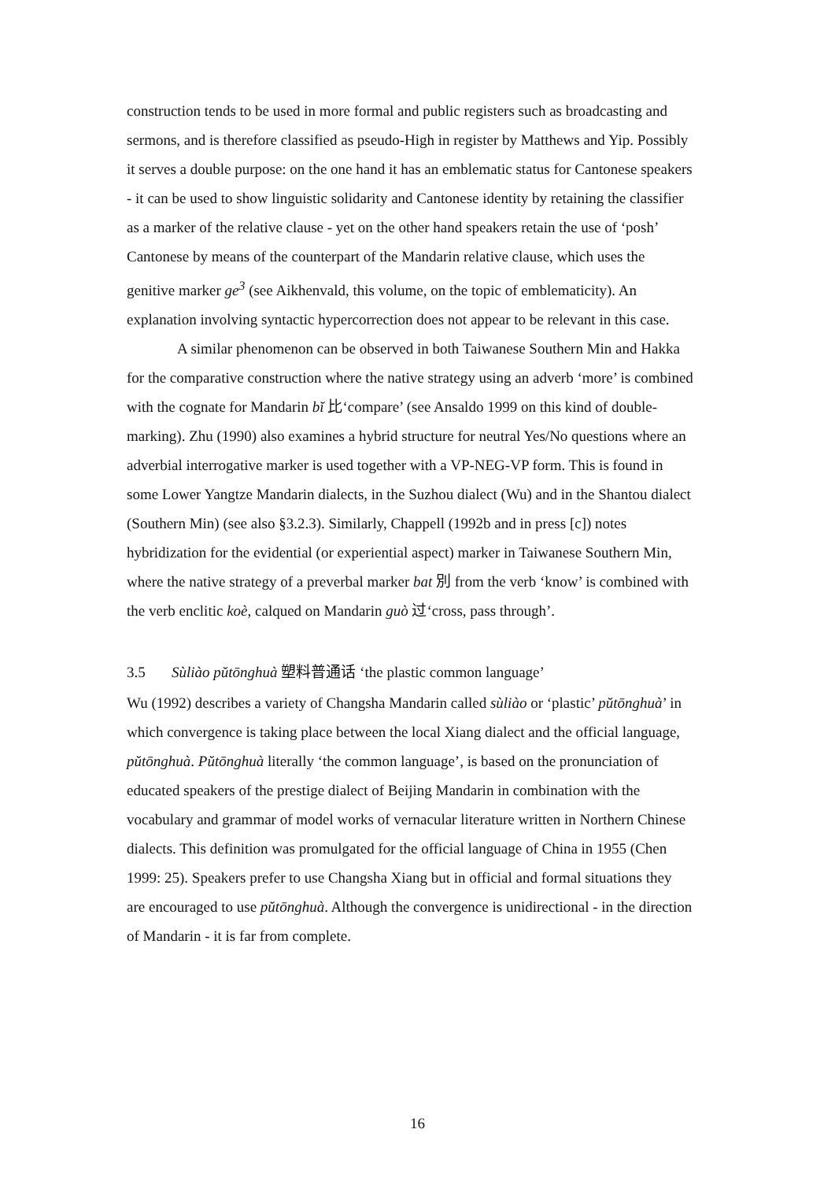construction tends to be used in more formal and public registers such as broadcasting and sermons, and is therefore classified as pseudo-High in register by Matthews and Yip. Possibly it serves a double purpose: on the one hand it has an emblematic status for Cantonese speakers - it can be used to show linguistic solidarity and Cantonese identity by retaining the classifier as a marker of the relative clause - yet on the other hand speakers retain the use of ‘posh’ Cantonese by means of the counterpart of the Mandarin relative clause, which uses the genitive marker ge<sup>3</sup> (see Aikhenvald, this volume, on the topic of emblematicity). An explanation involving syntactic hypercorrection does not appear to be relevant in this case.
A similar phenomenon can be observed in both Taiwanese Southern Min and Hakka for the comparative construction where the native strategy using an adverb ‘more’ is combined with the cognate for Mandarin bĭ 比‘compare’ (see Ansaldo 1999 on this kind of double-marking). Zhu (1990) also examines a hybrid structure for neutral Yes/No questions where an adverbial interrogative marker is used together with a VP-NEG-VP form. This is found in some Lower Yangtze Mandarin dialects, in the Suzhou dialect (Wu) and in the Shantou dialect (Southern Min) (see also §3.2.3). Similarly, Chappell (1992b and in press [c]) notes hybridization for the evidential (or experiential aspect) marker in Taiwanese Southern Min, where the native strategy of a preverbal marker bat 別 from the verb ‘know’ is combined with the verb enclitic koè, calqued on Mandarin guò 过‘cross, pass through’.
3.5 Sùliào pŭtōnghuà 塑料普通话 ‘the plastic common language’
Wu (1992) describes a variety of Changsha Mandarin called sùliào or ‘plastic’ pŭtōnghuà’ in which convergence is taking place between the local Xiang dialect and the official language, pŭtōnghuà. Pŭtōnghuà literally ‘the common language’, is based on the pronunciation of educated speakers of the prestige dialect of Beijing Mandarin in combination with the vocabulary and grammar of model works of vernacular literature written in Northern Chinese dialects. This definition was promulgated for the official language of China in 1955 (Chen 1999: 25). Speakers prefer to use Changsha Xiang but in official and formal situations they are encouraged to use pŭtōnghuà. Although the convergence is unidirectional - in the direction of Mandarin - it is far from complete.
16